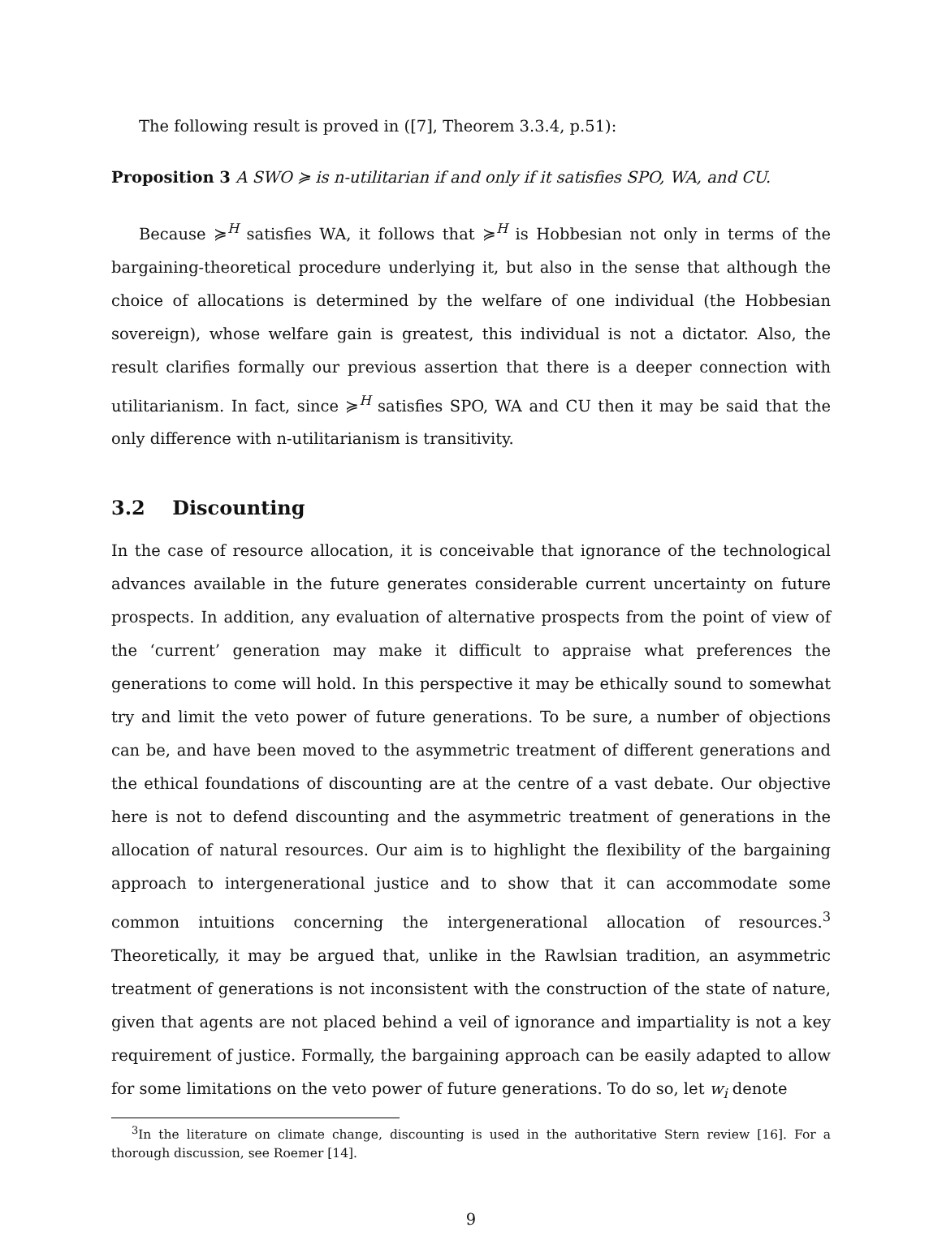The following result is proved in ([7], Theorem 3.3.4, p.51):
Proposition 3 A SWO ≽ is n-utilitarian if and only if it satisfies SPO, WA, and CU.
Because ≽<sup>H</sup> satisfies WA, it follows that ≽<sup>H</sup> is Hobbesian not only in terms of the bargaining-theoretical procedure underlying it, but also in the sense that although the choice of allocations is determined by the welfare of one individual (the Hobbesian sovereign), whose welfare gain is greatest, this individual is not a dictator. Also, the result clarifies formally our previous assertion that there is a deeper connection with utilitarianism. In fact, since ≽<sup>H</sup> satisfies SPO, WA and CU then it may be said that the only difference with n-utilitarianism is transitivity.
3.2 Discounting
In the case of resource allocation, it is conceivable that ignorance of the technological advances available in the future generates considerable current uncertainty on future prospects. In addition, any evaluation of alternative prospects from the point of view of the ‘current’ generation may make it difficult to appraise what preferences the generations to come will hold. In this perspective it may be ethically sound to somewhat try and limit the veto power of future generations. To be sure, a number of objections can be, and have been moved to the asymmetric treatment of different generations and the ethical foundations of discounting are at the centre of a vast debate. Our objective here is not to defend discounting and the asymmetric treatment of generations in the allocation of natural resources. Our aim is to highlight the flexibility of the bargaining approach to intergenerational justice and to show that it can accommodate some common intuitions concerning the intergenerational allocation of resources.<sup>3</sup> Theoretically, it may be argued that, unlike in the Rawlsian tradition, an asymmetric treatment of generations is not inconsistent with the construction of the state of nature, given that agents are not placed behind a veil of ignorance and impartiality is not a key requirement of justice. Formally, the bargaining approach can be easily adapted to allow for some limitations on the veto power of future generations. To do so, let w<sub>i</sub> denote
<sup>3</sup> In the literature on climate change, discounting is used in the authoritative Stern review [16]. For a thorough discussion, see Roemer [14].
9